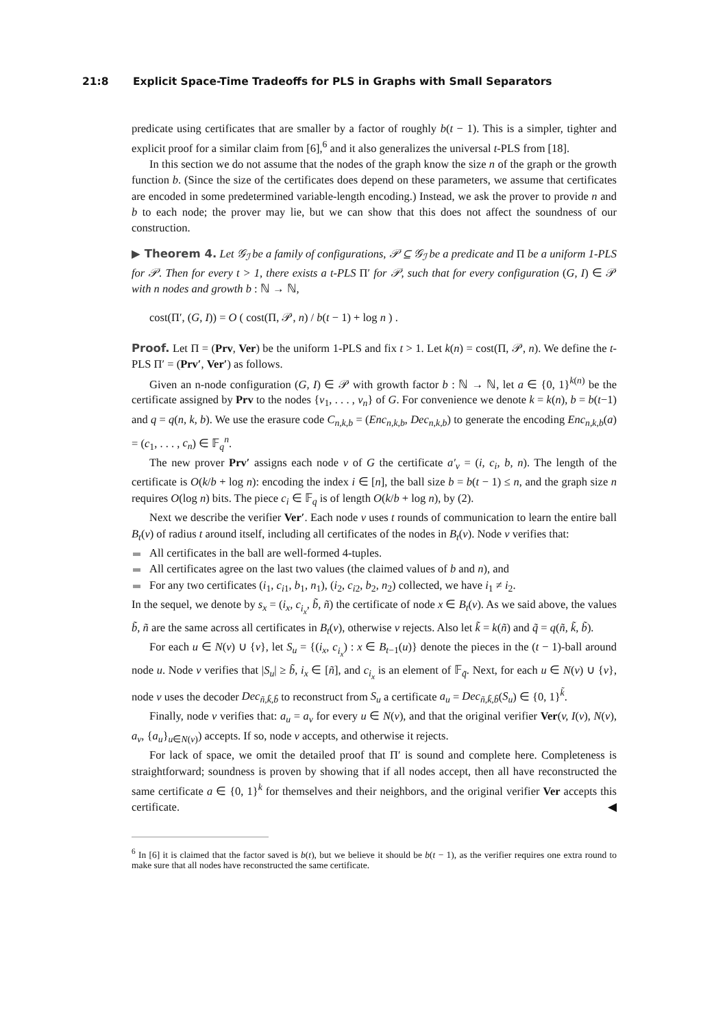21:8 Explicit Space-Time Tradeoffs for PLS in Graphs with Small Separators
predicate using certificates that are smaller by a factor of roughly b(t − 1). This is a simpler, tighter and explicit proof for a similar claim from [6],<sup>6</sup> and it also generalizes the universal t-PLS from [18].
In this section we do not assume that the nodes of the graph know the size n of the graph or the growth function b. (Since the size of the certificates does depend on these parameters, we assume that certificates are encoded in some predetermined variable-length encoding.) Instead, we ask the prover to provide n and b to each node; the prover may lie, but we can show that this does not affect the soundness of our construction.
▶ Theorem 4. Let 𝒢<sub>ℐ</sub> be a family of configurations, 𝒫 ⊆ 𝒢<sub>ℐ</sub> be a predicate and Π be a uniform 1-PLS for 𝒫. Then for every t > 1, there exists a t-PLS Π′ for 𝒫, such that for every configuration (G, I) ∈ 𝒫 with n nodes and growth b : ℕ → ℕ,
cost(Π′, (G, I)) = O ( cost(Π, 𝒫, n) / b(t − 1) + log n ) .
Proof. Let Π = (Prv, Ver) be the uniform 1-PLS and fix t > 1. Let k(n) = cost(Π, 𝒫, n). We define the t-PLS Π′ = (Prv′, Ver′) as follows.
Given an n-node configuration (G, I) ∈ 𝒫 with growth factor b : ℕ → ℕ, let a ∈ {0, 1}<sup>k(n)</sup> be the certificate assigned by Prv to the nodes {v<sub>1</sub>, . . . , v<sub>n</sub>} of G. For convenience we denote k = k(n), b = b(t−1) and q = q(n, k, b). We use the erasure code C<sub>n,k,b</sub> = (Enc<sub>n,k,b</sub>, Dec<sub>n,k,b</sub>) to generate the encoding Enc<sub>n,k,b</sub>(a) = (c<sub>1</sub>, . . . , c<sub>n</sub>) ∈ 𝔽<sub>q</sub><sup>n</sup>.
The new prover Prv′ assigns each node v of G the certificate a′<sub>v</sub> = (i, c<sub>i</sub>, b, n). The length of the certificate is O(k/b + log n): encoding the index i ∈ [n], the ball size b = b(t − 1) ≤ n, and the graph size n requires O(log n) bits. The piece c<sub>i</sub> ∈ 𝔽<sub>q</sub> is of length O(k/b + log n), by (2).
Next we describe the verifier Ver′. Each node v uses t rounds of communication to learn the entire ball B<sub>t</sub>(v) of radius t around itself, including all certificates of the nodes in B<sub>t</sub>(v). Node v verifies that:
All certificates in the ball are well-formed 4-tuples.
All certificates agree on the last two values (the claimed values of b and n), and
For any two certificates (i<sub>1</sub>, c<sub>i1</sub>, b<sub>1</sub>, n<sub>1</sub>), (i<sub>2</sub>, c<sub>i2</sub>, b<sub>2</sub>, n<sub>2</sub>) collected, we have i<sub>1</sub> ≠ i<sub>2</sub>.
In the sequel, we denote by s<sub>x</sub> = (i<sub>x</sub>, c<sub>i<sub>x</sub></sub>, b̃, ñ) the certificate of node x ∈ B<sub>t</sub>(v). As we said above, the values b̃, ñ are the same across all certificates in B<sub>t</sub>(v), otherwise v rejects. Also let k̃ = k(ñ) and q̃ = q(ñ, k̃, b̃).
For each u ∈ N(v) ∪ {v}, let S<sub>u</sub> = {(i<sub>x</sub>, c<sub>i<sub>x</sub></sub>) : x ∈ B<sub>t−1</sub>(u)} denote the pieces in the (t − 1)-ball around node u. Node v verifies that |S<sub>u</sub>| ≥ b̃, i<sub>x</sub> ∈ [ñ], and c<sub>i<sub>x</sub></sub> is an element of 𝔽<sub>q̃</sub>. Next, for each u ∈ N(v) ∪ {v}, node v uses the decoder Dec<sub>ñ,k̃,b̃</sub> to reconstruct from S<sub>u</sub> a certificate a<sub>u</sub> = Dec<sub>ñ,k̃,b̃</sub>(S<sub>u</sub>) ∈ {0, 1}<sup>k̃</sup>.
Finally, node v verifies that: a<sub>u</sub> = a<sub>v</sub> for every u ∈ N(v), and that the original verifier Ver(v, I(v), N(v), a<sub>v</sub>, {a<sub>u</sub>}<sub>u∈N(v)</sub>) accepts. If so, node v accepts, and otherwise it rejects.
For lack of space, we omit the detailed proof that Π′ is sound and complete here. Completeness is straightforward; soundness is proven by showing that if all nodes accept, then all have reconstructed the same certificate a ∈ {0, 1}<sup>k</sup> for themselves and their neighbors, and the original verifier Ver accepts this certificate. ◀
<sup>6</sup> In [6] it is claimed that the factor saved is b(t), but we believe it should be b(t − 1), as the verifier requires one extra round to make sure that all nodes have reconstructed the same certificate.